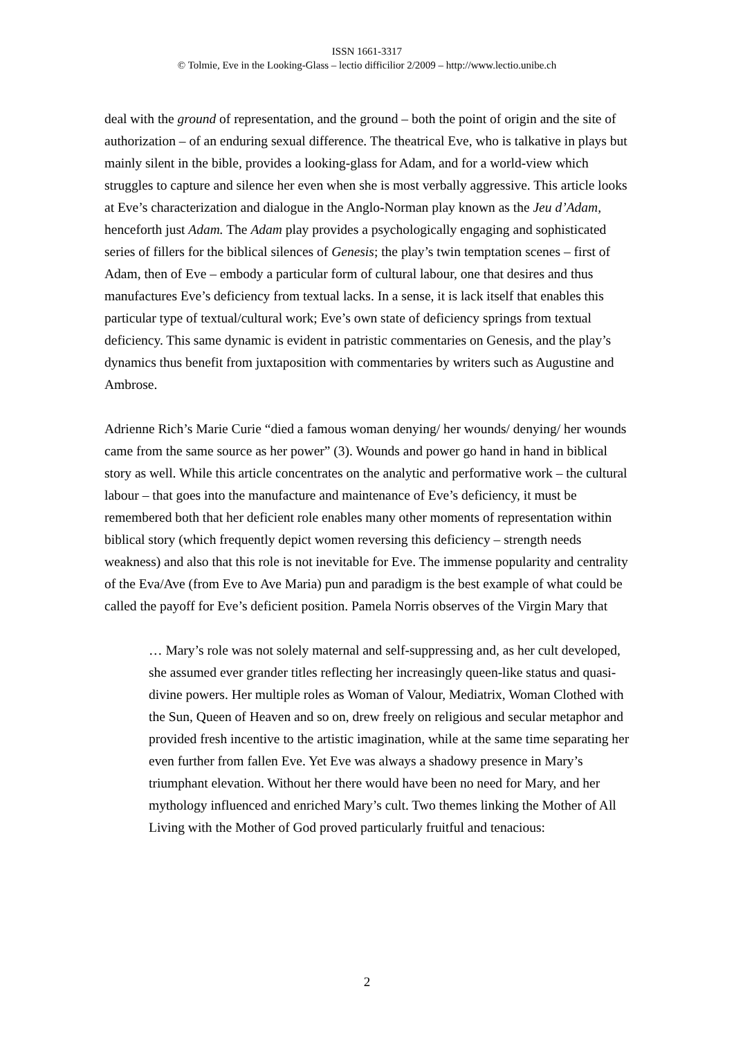ISSN 1661-3317
© Tolmie, Eve in the Looking-Glass – lectio difficilior 2/2009 – http://www.lectio.unibe.ch
deal with the ground of representation, and the ground – both the point of origin and the site of authorization – of an enduring sexual difference. The theatrical Eve, who is talkative in plays but mainly silent in the bible, provides a looking-glass for Adam, and for a world-view which struggles to capture and silence her even when she is most verbally aggressive. This article looks at Eve’s characterization and dialogue in the Anglo-Norman play known as the Jeu d’Adam, henceforth just Adam. The Adam play provides a psychologically engaging and sophisticated series of fillers for the biblical silences of Genesis; the play’s twin temptation scenes – first of Adam, then of Eve – embody a particular form of cultural labour, one that desires and thus manufactures Eve’s deficiency from textual lacks. In a sense, it is lack itself that enables this particular type of textual/cultural work; Eve’s own state of deficiency springs from textual deficiency. This same dynamic is evident in patristic commentaries on Genesis, and the play’s dynamics thus benefit from juxtaposition with commentaries by writers such as Augustine and Ambrose.
Adrienne Rich’s Marie Curie “died a famous woman denying/ her wounds/ denying/ her wounds came from the same source as her power” (3). Wounds and power go hand in hand in biblical story as well. While this article concentrates on the analytic and performative work – the cultural labour – that goes into the manufacture and maintenance of Eve’s deficiency, it must be remembered both that her deficient role enables many other moments of representation within biblical story (which frequently depict women reversing this deficiency – strength needs weakness) and also that this role is not inevitable for Eve. The immense popularity and centrality of the Eva/Ave (from Eve to Ave Maria) pun and paradigm is the best example of what could be called the payoff for Eve’s deficient position. Pamela Norris observes of the Virgin Mary that
… Mary’s role was not solely maternal and self-suppressing and, as her cult developed, she assumed ever grander titles reflecting her increasingly queen-like status and quasi-divine powers. Her multiple roles as Woman of Valour, Mediatrix, Woman Clothed with the Sun, Queen of Heaven and so on, drew freely on religious and secular metaphor and provided fresh incentive to the artistic imagination, while at the same time separating her even further from fallen Eve. Yet Eve was always a shadowy presence in Mary’s triumphant elevation. Without her there would have been no need for Mary, and her mythology influenced and enriched Mary’s cult. Two themes linking the Mother of All Living with the Mother of God proved particularly fruitful and tenacious:
2